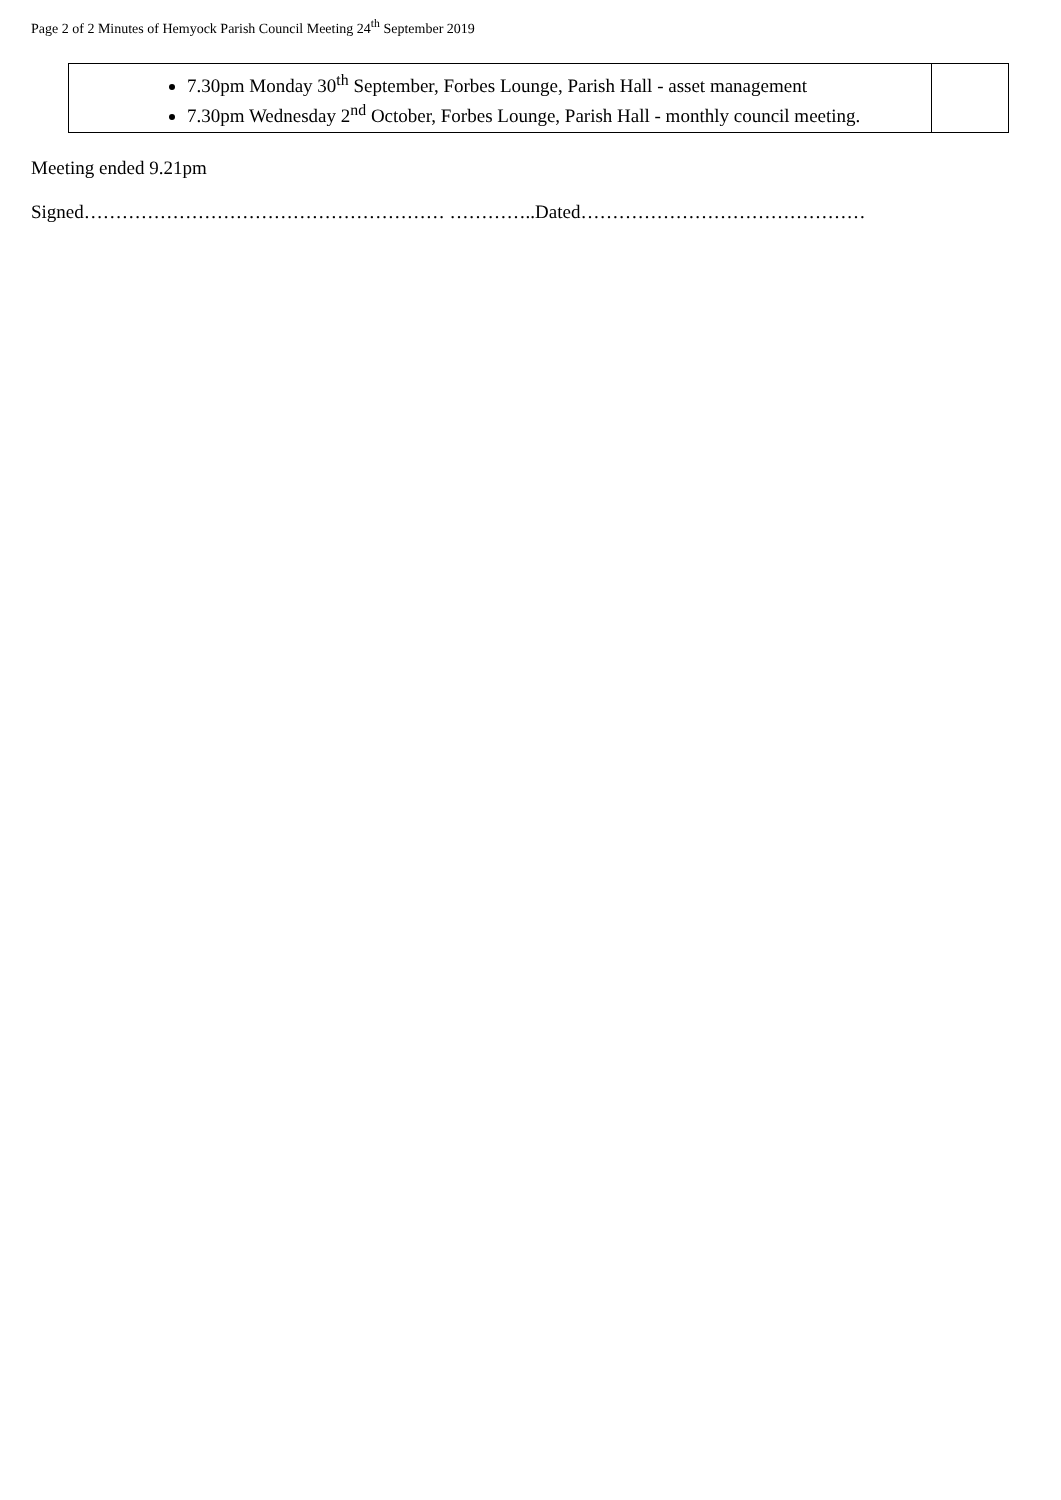Page 2 of 2 Minutes of Hemyock Parish Council Meeting 24<sup>th</sup> September 2019
| 7.30pm Monday 30<sup>th</sup> September, Forbes Lounge, Parish Hall - asset management 7.30pm Wednesday 2<sup>nd</sup> October, Forbes Lounge, Parish Hall - monthly council meeting. | |
Meeting ended 9.21pm
Signed………………………………………………… …………..Dated………………………………………